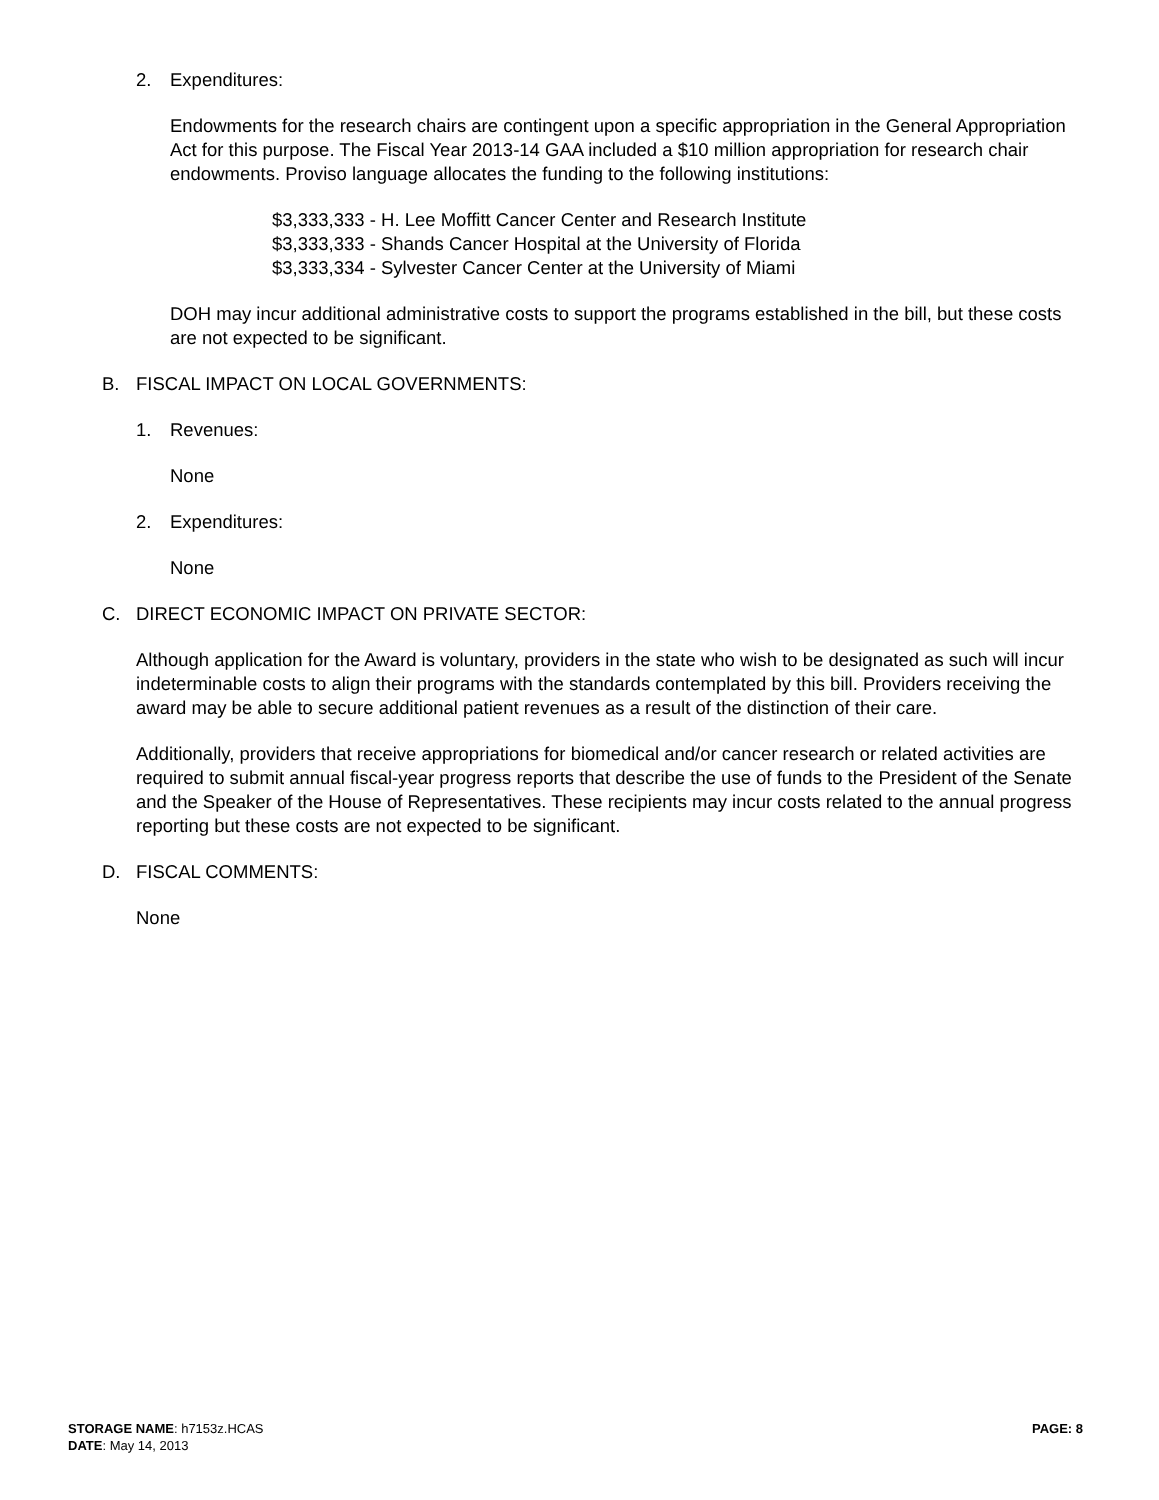2. Expenditures:
Endowments for the research chairs are contingent upon a specific appropriation in the General Appropriation Act for this purpose. The Fiscal Year 2013-14 GAA included a $10 million appropriation for research chair endowments. Proviso language allocates the funding to the following institutions:
$3,333,333 - H. Lee Moffitt Cancer Center and Research Institute
$3,333,333 - Shands Cancer Hospital at the University of Florida
$3,333,334 - Sylvester Cancer Center at the University of Miami
DOH may incur additional administrative costs to support the programs established in the bill, but these costs are not expected to be significant.
B. FISCAL IMPACT ON LOCAL GOVERNMENTS:
1. Revenues:
None
2. Expenditures:
None
C. DIRECT ECONOMIC IMPACT ON PRIVATE SECTOR:
Although application for the Award is voluntary, providers in the state who wish to be designated as such will incur indeterminable costs to align their programs with the standards contemplated by this bill. Providers receiving the award may be able to secure additional patient revenues as a result of the distinction of their care.
Additionally, providers that receive appropriations for biomedical and/or cancer research or related activities are required to submit annual fiscal-year progress reports that describe the use of funds to the President of the Senate and the Speaker of the House of Representatives. These recipients may incur costs related to the annual progress reporting but these costs are not expected to be significant.
D. FISCAL COMMENTS:
None
STORAGE NAME: h7153z.HCAS PAGE: 8
DATE: May 14, 2013